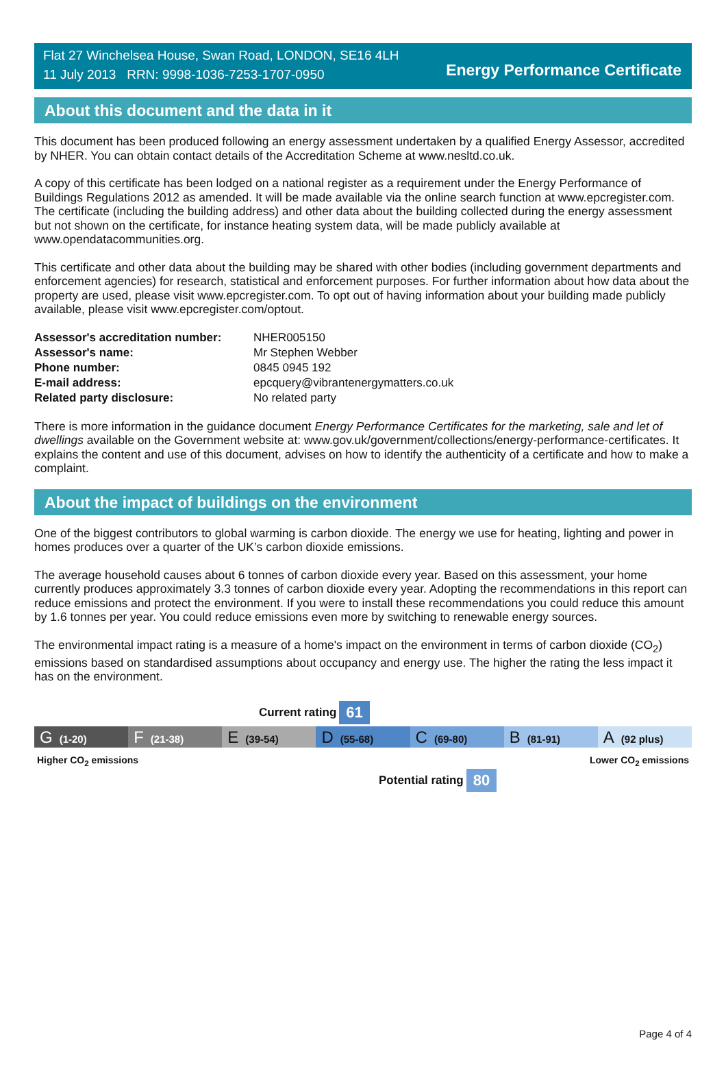Flat 27 Winchelsea House, Swan Road, LONDON, SE16 4LH
11 July 2013 RRN: 9998-1036-7253-1707-0950
Energy Performance Certificate
About this document and the data in it
This document has been produced following an energy assessment undertaken by a qualified Energy Assessor, accredited by NHER. You can obtain contact details of the Accreditation Scheme at www.nesltd.co.uk.
A copy of this certificate has been lodged on a national register as a requirement under the Energy Performance of Buildings Regulations 2012 as amended. It will be made available via the online search function at www.epcregister.com. The certificate (including the building address) and other data about the building collected during the energy assessment but not shown on the certificate, for instance heating system data, will be made publicly available at www.opendatacommunities.org.
This certificate and other data about the building may be shared with other bodies (including government departments and enforcement agencies) for research, statistical and enforcement purposes. For further information about how data about the property are used, please visit www.epcregister.com. To opt out of having information about your building made publicly available, please visit www.epcregister.com/optout.
| Assessor's accreditation number: | NHER005150 |
| Assessor's name: | Mr Stephen Webber |
| Phone number: | 0845 0945 192 |
| E-mail address: | epcquery@vibrantenergymatters.co.uk |
| Related party disclosure: | No related party |
There is more information in the guidance document Energy Performance Certificates for the marketing, sale and let of dwellings available on the Government website at: www.gov.uk/government/collections/energy-performance-certificates. It explains the content and use of this document, advises on how to identify the authenticity of a certificate and how to make a complaint.
About the impact of buildings on the environment
One of the biggest contributors to global warming is carbon dioxide. The energy we use for heating, lighting and power in homes produces over a quarter of the UK’s carbon dioxide emissions.
The average household causes about 6 tonnes of carbon dioxide every year. Based on this assessment, your home currently produces approximately 3.3 tonnes of carbon dioxide every year. Adopting the recommendations in this report can reduce emissions and protect the environment. If you were to install these recommendations you could reduce this amount by 1.6 tonnes per year. You could reduce emissions even more by switching to renewable energy sources.
The environmental impact rating is a measure of a home's impact on the environment in terms of carbon dioxide (CO<sub>2</sub>) emissions based on standardised assumptions about occupancy and energy use. The higher the rating the less impact it has on the environment.
Current rating 61
G (1-20)
F (21-38)
E (39-54)
D (55-68)
C (69-80)
B (81-91)
A (92 plus)
Higher CO<sub>2</sub> emissions Lower CO<sub>2</sub> emissions
Potential rating 80
Page 4 of 4